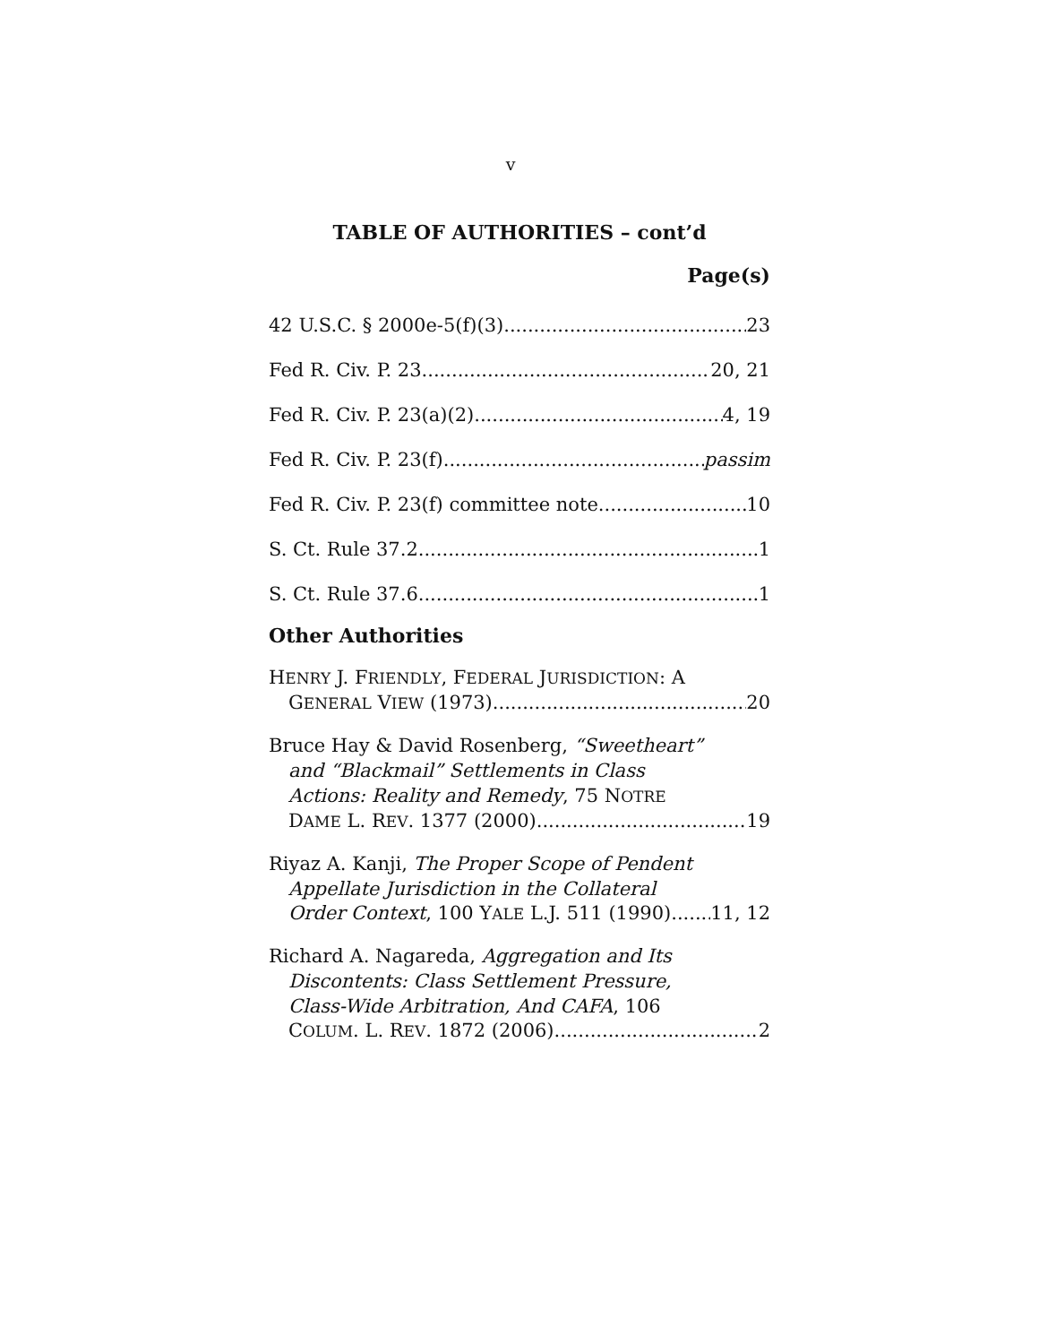v
TABLE OF AUTHORITIES – cont’d
Page(s)
42 U.S.C. § 2000e-5(f)(3) 23
Fed R. Civ. P. 23 20, 21
Fed R. Civ. P. 23(a)(2) 4, 19
Fed R. Civ. P. 23(f) passim
Fed R. Civ. P. 23(f) committee note 10
S. Ct. Rule 37.2 1
S. Ct. Rule 37.6 1
Other Authorities
HENRY J. FRIENDLY, FEDERAL JURISDICTION: A
GENERAL VIEW (1973) 20
Bruce Hay & David Rosenberg, “Sweetheart”
and “Blackmail” Settlements in Class
Actions: Reality and Remedy, 75 NOTRE
DAME L. REV. 1377 (2000) 19
Riyaz A. Kanji, The Proper Scope of Pendent
Appellate Jurisdiction in the Collateral
Order Context, 100 YALE L.J. 511 (1990) 11, 12
Richard A. Nagareda, Aggregation and Its
Discontents: Class Settlement Pressure,
Class-Wide Arbitration, And CAFA, 106
COLUM. L. REV. 1872 (2006) 2